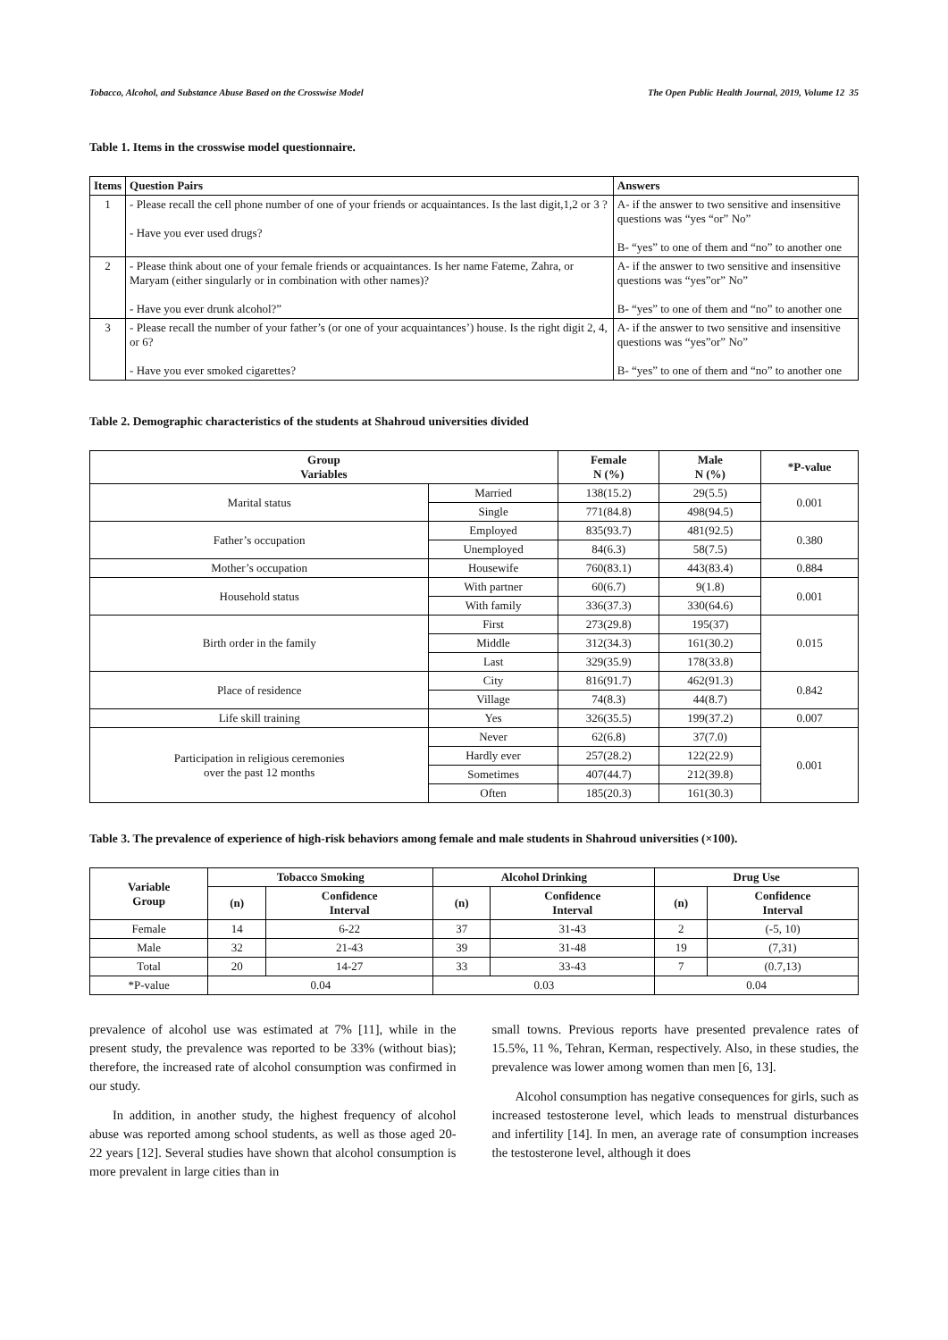Tobacco, Alcohol, and Substance Abuse Based on the Crosswise Model The Open Public Health Journal, 2019, Volume 12 35
Table 1. Items in the crosswise model questionnaire.
| Items | Question Pairs | Answers |
| --- | --- | --- |
| 1 | - Please recall the cell phone number of one of your friends or acquaintances. Is the last digit,1,2 or 3 ? - Have you ever used drugs? | A- if the answer to two sensitive and insensitive questions was “yes “or” No” B- “yes” to one of them and “no” to another one |
| 2 | - Please think about one of your female friends or acquaintances. Is her name Fateme, Zahra, or Maryam (either singularly or in combination with other names)? - Have you ever drunk alcohol?” | A- if the answer to two sensitive and insensitive questions was “yes”or” No” B- “yes” to one of them and “no” to another one |
| 3 | - Please recall the number of your father’s (or one of your acquaintances’) house. Is the right digit 2, 4, or 6? - Have you ever smoked cigarettes? | A- if the answer to two sensitive and insensitive questions was “yes”or” No” B- “yes” to one of them and “no” to another one |
Table 2. Demographic characteristics of the students at Shahroud universities divided
| Group Variables | | Female N (%) | Male N (%) | *P-value |
| --- | --- | --- | --- | --- |
| Marital status | Married | 138(15.2) | 29(5.5) | 0.001 |
| | Single | 771(84.8) | 498(94.5) | |
| Father’s occupation | Employed | 835(93.7) | 481(92.5) | 0.380 |
| | Unemployed | 84(6.3) | 58(7.5) | |
| Mother’s occupation | Housewife | 760(83.1) | 443(83.4) | 0.884 |
| Household status | With partner | 60(6.7) | 9(1.8) | 0.001 |
| | With family | 336(37.3) | 330(64.6) | |
| Birth order in the family | First | 273(29.8) | 195(37) | 0.015 |
| | Middle | 312(34.3) | 161(30.2) | |
| | Last | 329(35.9) | 178(33.8) | |
| Place of residence | City | 816(91.7) | 462(91.3) | 0.842 |
| | Village | 74(8.3) | 44(8.7) | |
| Life skill training | Yes | 326(35.5) | 199(37.2) | 0.007 |
| Participation in religious ceremonies over the past 12 months | Never | 62(6.8) | 37(7.0) | 0.001 |
| | Hardly ever | 257(28.2) | 122(22.9) | |
| | Sometimes | 407(44.7) | 212(39.8) | |
| | Often | 185(20.3) | 161(30.3) | |
Table 3. The prevalence of experience of high-risk behaviors among female and male students in Shahroud universities (×100).
| Variable Group | Tobacco Smoking | | Alcohol Drinking | | Drug Use | |
| --- | --- | --- | --- | --- | --- | --- |
| | (n) | Confidence Interval | (n) | Confidence Interval | (n) | Confidence Interval |
| Female | 14 | 6-22 | 37 | 31-43 | 2 | (-5, 10) |
| Male | 32 | 21-43 | 39 | 31-48 | 19 | (7,31) |
| Total | 20 | 14-27 | 33 | 33-43 | 7 | (0.7,13) |
| *P-value | 0.04 | | 0.03 | | 0.04 | |
prevalence of alcohol use was estimated at 7% [11], while in the present study, the prevalence was reported to be 33% (without bias); therefore, the increased rate of alcohol consumption was confirmed in our study.
In addition, in another study, the highest frequency of alcohol abuse was reported among school students, as well as those aged 20-22 years [12]. Several studies have shown that alcohol consumption is more prevalent in large cities than in
small towns. Previous reports have presented prevalence rates of 15.5%, 11 %, Tehran, Kerman, respectively. Also, in these studies, the prevalence was lower among women than men [6, 13].
Alcohol consumption has negative consequences for girls, such as increased testosterone level, which leads to menstrual disturbances and infertility [14]. In men, an average rate of consumption increases the testosterone level, although it does